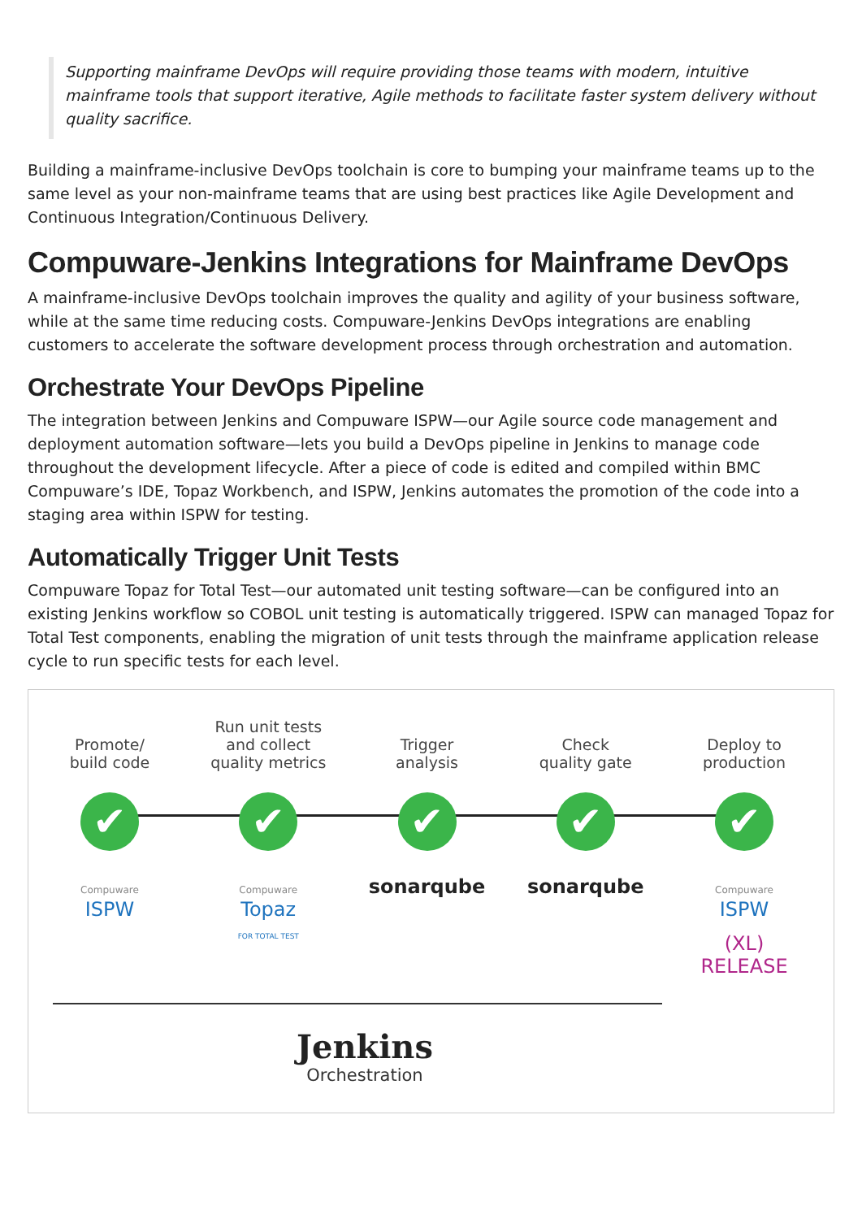Supporting mainframe DevOps will require providing those teams with modern, intuitive mainframe tools that support iterative, Agile methods to facilitate faster system delivery without quality sacrifice.
Building a mainframe-inclusive DevOps toolchain is core to bumping your mainframe teams up to the same level as your non-mainframe teams that are using best practices like Agile Development and Continuous Integration/Continuous Delivery.
Compuware-Jenkins Integrations for Mainframe DevOps
A mainframe-inclusive DevOps toolchain improves the quality and agility of your business software, while at the same time reducing costs. Compuware-Jenkins DevOps integrations are enabling customers to accelerate the software development process through orchestration and automation.
Orchestrate Your DevOps Pipeline
The integration between Jenkins and Compuware ISPW—our Agile source code management and deployment automation software—lets you build a DevOps pipeline in Jenkins to manage code throughout the development lifecycle. After a piece of code is edited and compiled within BMC Compuware’s IDE, Topaz Workbench, and ISPW, Jenkins automates the promotion of the code into a staging area within ISPW for testing.
Automatically Trigger Unit Tests
Compuware Topaz for Total Test—our automated unit testing software—can be configured into an existing Jenkins workflow so COBOL unit testing is automatically triggered. ISPW can managed Topaz for Total Test components, enabling the migration of unit tests through the mainframe application release cycle to run specific tests for each level.
Promote/
build code
✔
Compuware
ISPW
Run unit tests
and collect
quality metrics
✔
Compuware
Topaz
FOR TOTAL TEST
Trigger
analysis
✔
sonarqube
Check
quality gate
✔
sonarqube
Deploy to
production
✔
Compuware
ISPW
(XL) RELEASE
Jenkins
Orchestration